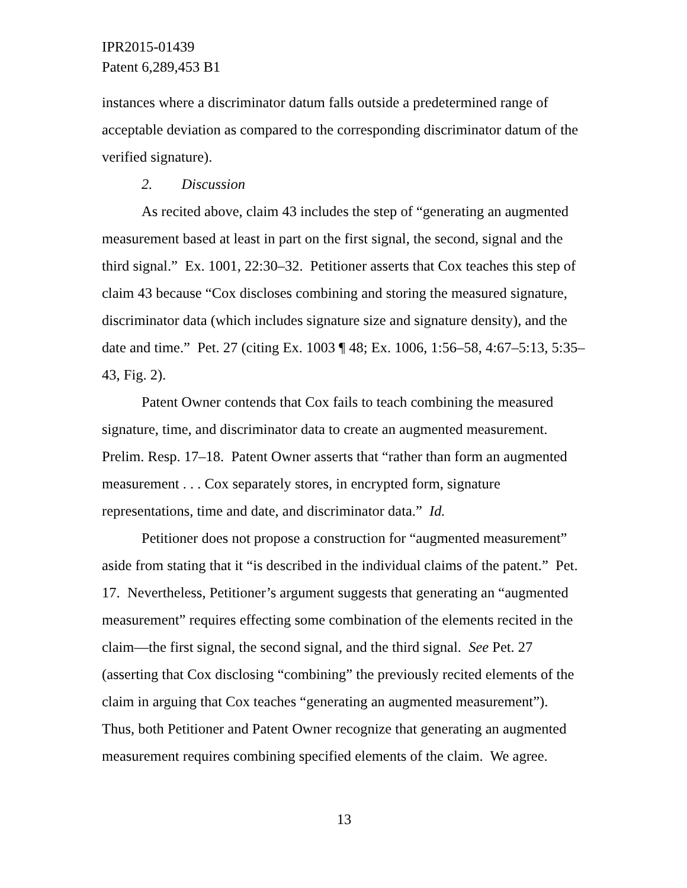IPR2015-01439
Patent 6,289,453 B1
instances where a discriminator datum falls outside a predetermined range of acceptable deviation as compared to the corresponding discriminator datum of the verified signature).
2. Discussion
As recited above, claim 43 includes the step of “generating an augmented measurement based at least in part on the first signal, the second, signal and the third signal.” Ex. 1001, 22:30–32. Petitioner asserts that Cox teaches this step of claim 43 because “Cox discloses combining and storing the measured signature, discriminator data (which includes signature size and signature density), and the date and time.” Pet. 27 (citing Ex. 1003 ¶ 48; Ex. 1006, 1:56–58, 4:67–5:13, 5:35–43, Fig. 2).
Patent Owner contends that Cox fails to teach combining the measured signature, time, and discriminator data to create an augmented measurement. Prelim. Resp. 17–18. Patent Owner asserts that “rather than form an augmented measurement . . . Cox separately stores, in encrypted form, signature representations, time and date, and discriminator data.” Id.
Petitioner does not propose a construction for “augmented measurement” aside from stating that it “is described in the individual claims of the patent.” Pet. 17. Nevertheless, Petitioner’s argument suggests that generating an “augmented measurement” requires effecting some combination of the elements recited in the claim—the first signal, the second signal, and the third signal. See Pet. 27 (asserting that Cox disclosing “combining” the previously recited elements of the claim in arguing that Cox teaches “generating an augmented measurement”). Thus, both Petitioner and Patent Owner recognize that generating an augmented measurement requires combining specified elements of the claim. We agree.
13